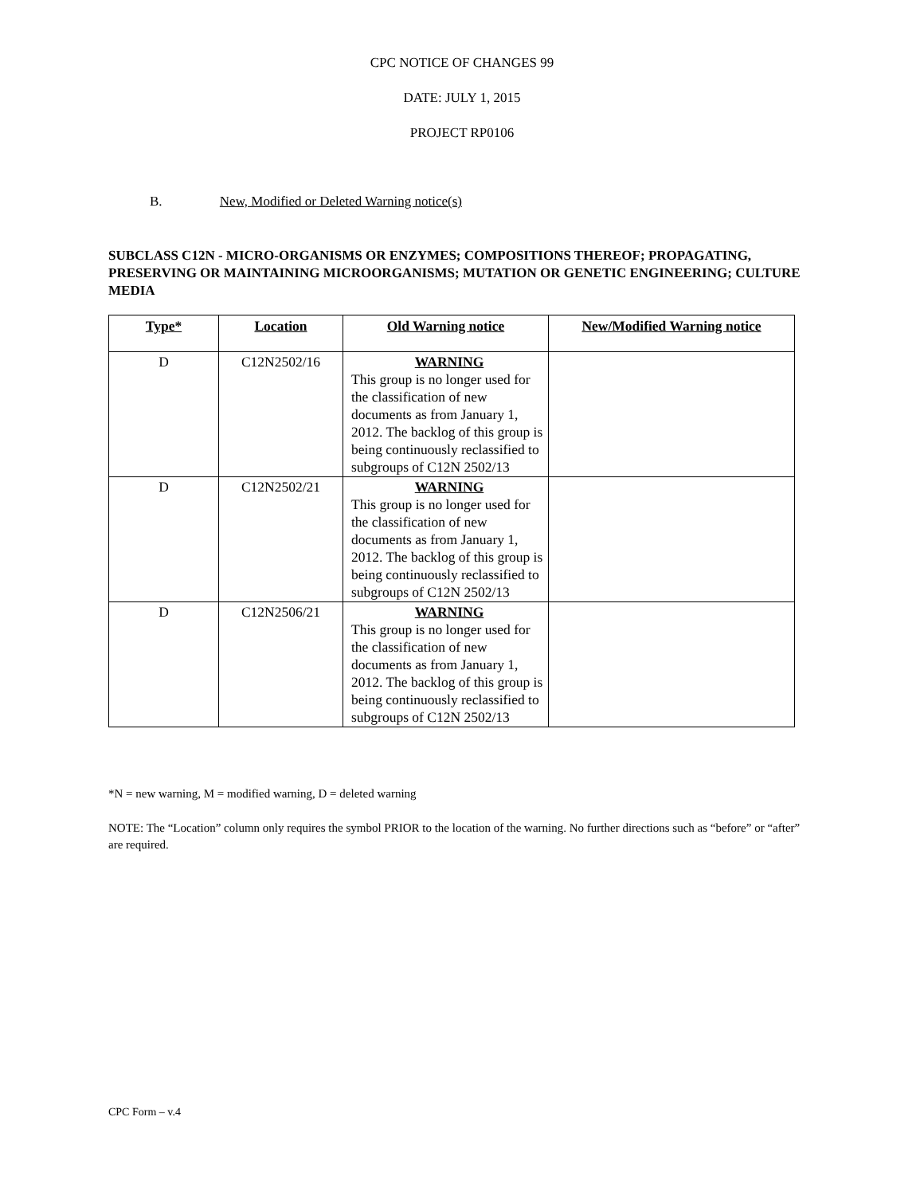CPC NOTICE OF CHANGES 99
DATE: JULY 1, 2015
PROJECT RP0106
B. New, Modified or Deleted Warning notice(s)
SUBCLASS C12N - MICRO-ORGANISMS OR ENZYMES; COMPOSITIONS THEREOF; PROPAGATING, PRESERVING OR MAINTAINING MICROORGANISMS; MUTATION OR GENETIC ENGINEERING; CULTURE MEDIA
| Type* | Location | Old Warning notice | New/Modified Warning notice |
| --- | --- | --- | --- |
| D | C12N2502/16 | WARNING This group is no longer used for the classification of new documents as from January 1, 2012. The backlog of this group is being continuously reclassified to subgroups of C12N 2502/13 | |
| D | C12N2502/21 | WARNING This group is no longer used for the classification of new documents as from January 1, 2012. The backlog of this group is being continuously reclassified to subgroups of C12N 2502/13 | |
| D | C12N2506/21 | WARNING This group is no longer used for the classification of new documents as from January 1, 2012. The backlog of this group is being continuously reclassified to subgroups of C12N 2502/13 | |
*N = new warning, M = modified warning, D = deleted warning
NOTE: The “Location” column only requires the symbol PRIOR to the location of the warning. No further directions such as “before” or “after” are required.
CPC Form – v.4